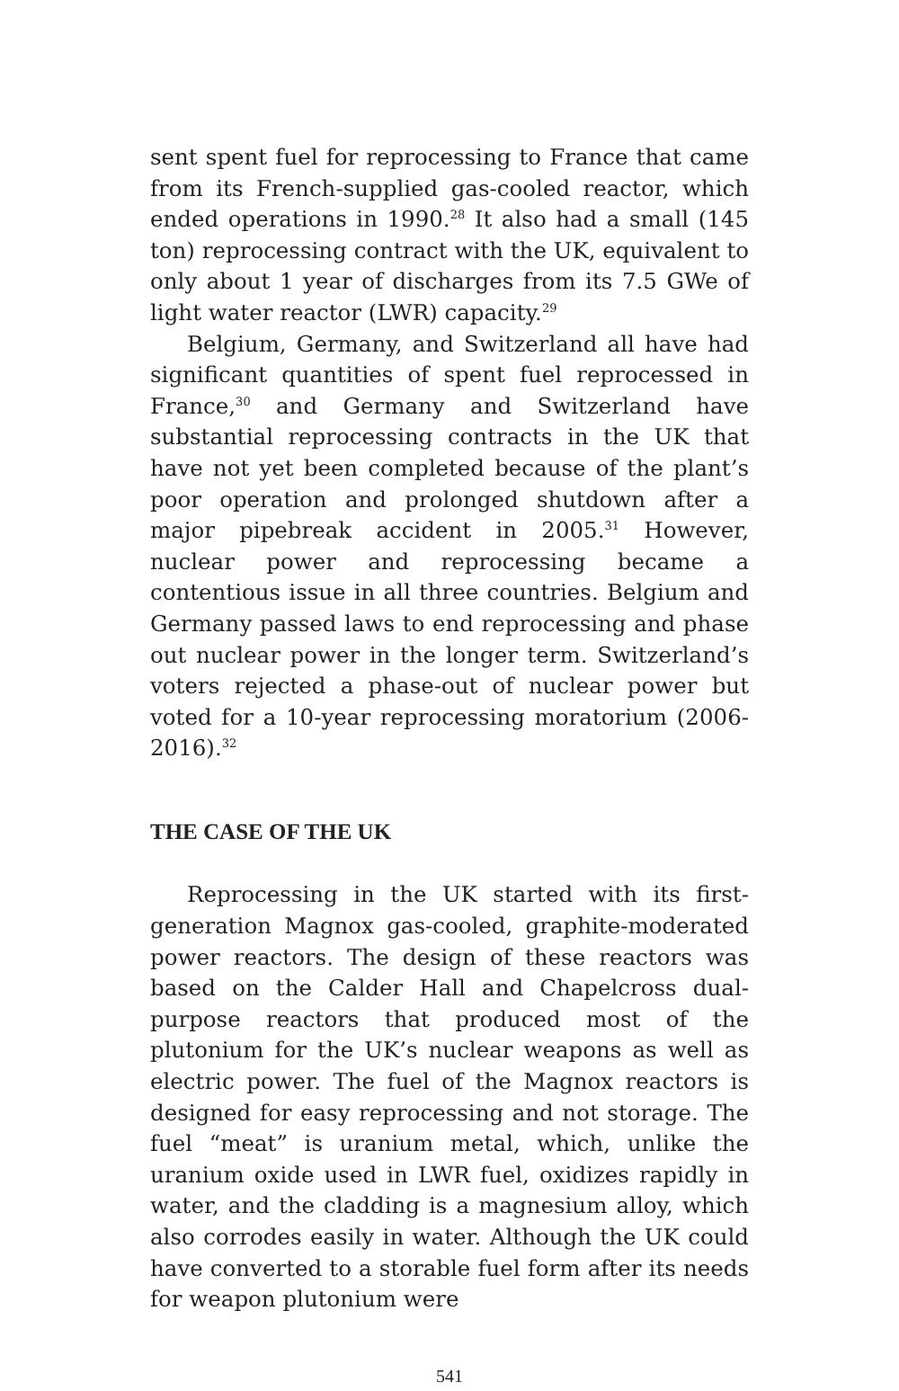sent spent fuel for reprocessing to France that came from its French-supplied gas-cooled reactor, which ended operations in 1990.<sup>28</sup> It also had a small (145 ton) reprocessing contract with the UK, equivalent to only about 1 year of discharges from its 7.5 GWe of light water reactor (LWR) capacity.<sup>29</sup>
Belgium, Germany, and Switzerland all have had significant quantities of spent fuel reprocessed in France,<sup>30</sup> and Germany and Switzerland have substantial reprocessing contracts in the UK that have not yet been completed because of the plant’s poor operation and prolonged shutdown after a major pipebreak accident in 2005.<sup>31</sup> However, nuclear power and reprocessing became a contentious issue in all three countries. Belgium and Germany passed laws to end reprocessing and phase out nuclear power in the longer term. Switzerland’s voters rejected a phase-out of nuclear power but voted for a 10-year reprocessing moratorium (2006-2016).<sup>32</sup>
THE CASE OF THE UK
Reprocessing in the UK started with its first-generation Magnox gas-cooled, graphite-moderated power reactors. The design of these reactors was based on the Calder Hall and Chapelcross dual-purpose reactors that produced most of the plutonium for the UK’s nuclear weapons as well as electric power. The fuel of the Magnox reactors is designed for easy reprocessing and not storage. The fuel “meat” is uranium metal, which, unlike the uranium oxide used in LWR fuel, oxidizes rapidly in water, and the cladding is a magnesium alloy, which also corrodes easily in water. Although the UK could have converted to a storable fuel form after its needs for weapon plutonium were
541